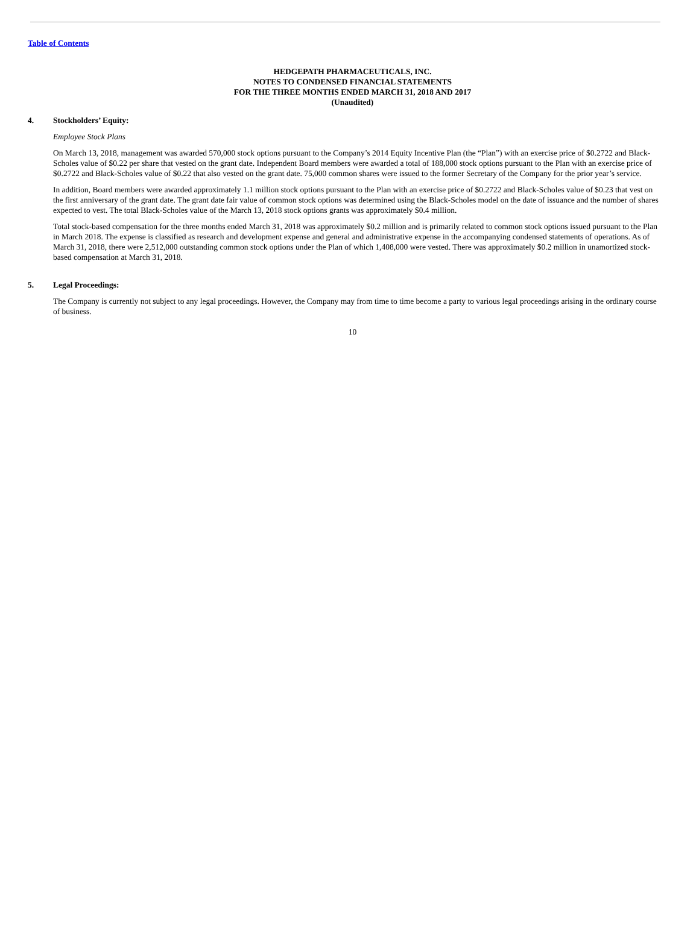Table of Contents
HEDGEPATH PHARMACEUTICALS, INC.
NOTES TO CONDENSED FINANCIAL STATEMENTS
FOR THE THREE MONTHS ENDED MARCH 31, 2018 AND 2017
(Unaudited)
4. Stockholders’ Equity:
Employee Stock Plans
On March 13, 2018, management was awarded 570,000 stock options pursuant to the Company’s 2014 Equity Incentive Plan (the “Plan”) with an exercise price of $0.2722 and Black-Scholes value of $0.22 per share that vested on the grant date. Independent Board members were awarded a total of 188,000 stock options pursuant to the Plan with an exercise price of $0.2722 and Black-Scholes value of $0.22 that also vested on the grant date. 75,000 common shares were issued to the former Secretary of the Company for the prior year’s service.
In addition, Board members were awarded approximately 1.1 million stock options pursuant to the Plan with an exercise price of $0.2722 and Black-Scholes value of $0.23 that vest on the first anniversary of the grant date. The grant date fair value of common stock options was determined using the Black-Scholes model on the date of issuance and the number of shares expected to vest. The total Black-Scholes value of the March 13, 2018 stock options grants was approximately $0.4 million.
Total stock-based compensation for the three months ended March 31, 2018 was approximately $0.2 million and is primarily related to common stock options issued pursuant to the Plan in March 2018. The expense is classified as research and development expense and general and administrative expense in the accompanying condensed statements of operations. As of March 31, 2018, there were 2,512,000 outstanding common stock options under the Plan of which 1,408,000 were vested. There was approximately $0.2 million in unamortized stock-based compensation at March 31, 2018.
5. Legal Proceedings:
The Company is currently not subject to any legal proceedings. However, the Company may from time to time become a party to various legal proceedings arising in the ordinary course of business.
10